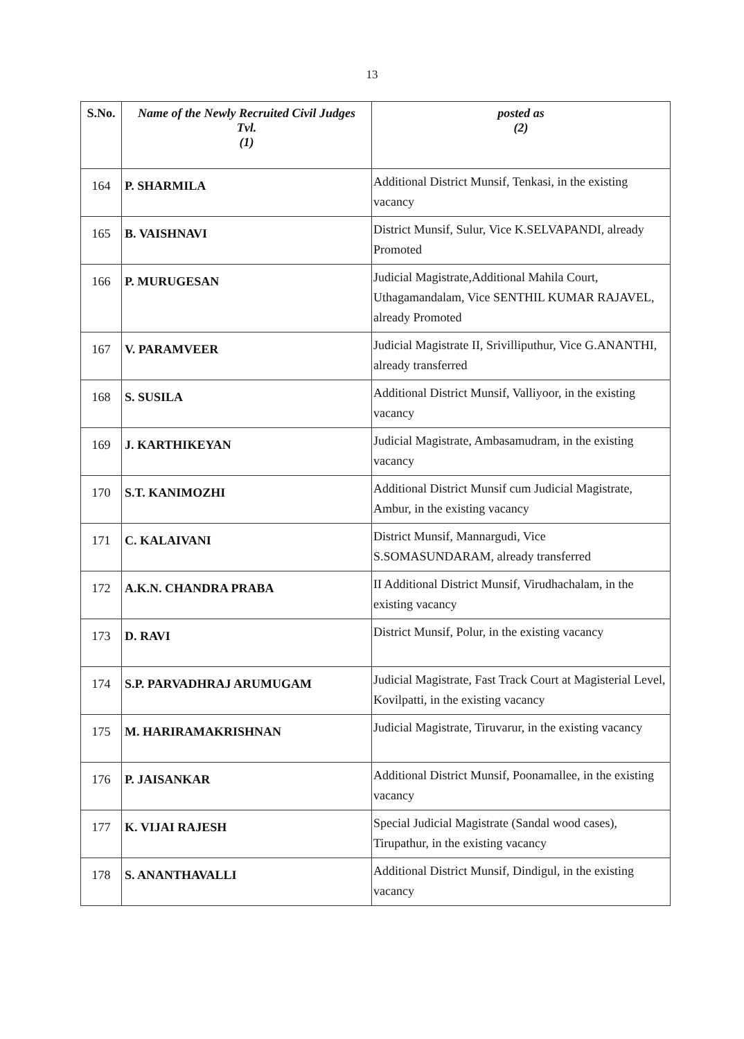13
| S.No. | Name of the Newly Recruited Civil Judges Tvl. (1) | posted as (2) |
| --- | --- | --- |
| 164 | P. SHARMILA | Additional District Munsif, Tenkasi, in the existing vacancy |
| 165 | B. VAISHNAVI | District Munsif, Sulur, Vice K.SELVAPANDI, already Promoted |
| 166 | P. MURUGESAN | Judicial Magistrate,Additional Mahila Court, Uthagamandalam, Vice SENTHIL KUMAR RAJAVEL, already Promoted |
| 167 | V. PARAMVEER | Judicial Magistrate II, Srivilliputhur, Vice G.ANANTHI, already transferred |
| 168 | S. SUSILA | Additional District Munsif, Valliyoor, in the existing vacancy |
| 169 | J. KARTHIKEYAN | Judicial Magistrate, Ambasamudram, in the existing vacancy |
| 170 | S.T. KANIMOZHI | Additional District Munsif cum Judicial Magistrate, Ambur, in the existing vacancy |
| 171 | C. KALAIVANI | District Munsif, Mannargudi, Vice S.SOMASUNDARAM, already transferred |
| 172 | A.K.N. CHANDRA PRABA | II Additional District Munsif, Virudhachalam, in the existing vacancy |
| 173 | D. RAVI | District Munsif, Polur, in the existing vacancy |
| 174 | S.P. PARVADHRAJ ARUMUGAM | Judicial Magistrate, Fast Track Court at Magisterial Level, Kovilpatti, in the existing vacancy |
| 175 | M. HARIRAMAKRISHNAN | Judicial Magistrate, Tiruvarur, in the existing vacancy |
| 176 | P. JAISANKAR | Additional District Munsif, Poonamallee, in the existing vacancy |
| 177 | K. VIJAI RAJESH | Special Judicial Magistrate (Sandal wood cases), Tirupathur, in the existing vacancy |
| 178 | S. ANANTHAVALLI | Additional District Munsif, Dindigul, in the existing vacancy |